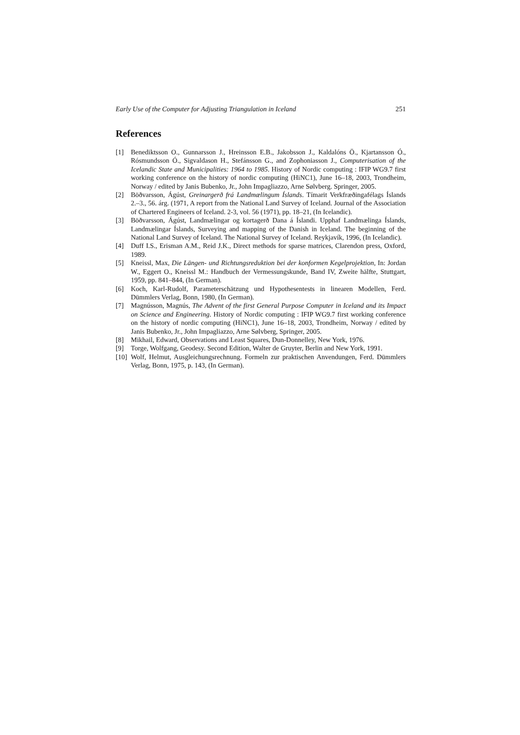Early Use of the Computer for Adjusting Triangulation in Iceland 251
References
[1] Benediktsson O., Gunnarsson J., Hreinsson E.B., Jakobsson J., Kaldalóns Ö., Kjartansson Ó., Rósmundsson Ó., Sigvaldason H., Stefánsson G., and Zophoniasson J., Computerisation of the Icelandic State and Municipalities: 1964 to 1985. History of Nordic computing : IFIP WG9.7 first working conference on the history of nordic computing (HiNC1), June 16–18, 2003, Trondheim, Norway / edited by Janis Bubenko, Jr., John Impagliazzo, Arne Sølvberg. Springer, 2005.
[2] Böðvarsson, Ágúst, Greinargerð frá Landmælingum Íslands. Tímarit Verkfræðingafélags Íslands 2.–3., 56. árg. (1971, A report from the National Land Survey of Iceland. Journal of the Association of Chartered Engineers of Iceland. 2-3, vol. 56 (1971), pp. 18–21, (In Icelandic).
[3] Böðvarsson, Ágúst, Landmælingar og kortagerð Dana á Íslandi. Upphaf Landmælinga Íslands, Landmælingar Íslands, Surveying and mapping of the Danish in Iceland. The beginning of the National Land Survey of Iceland. The National Survey of Iceland. Reykjavík, 1996, (In Icelandic).
[4] Duff I.S., Erisman A.M., Reid J.K., Direct methods for sparse matrices, Clarendon press, Oxford, 1989.
[5] Kneissl, Max, Die Längen- und Richtungsreduktion bei der konformen Kegelprojektion, In: Jordan W., Eggert O., Kneissl M.: Handbuch der Vermessungskunde, Band IV, Zweite hälfte, Stuttgart, 1959, pp. 841–844, (In German).
[6] Koch, Karl-Rudolf, Parameterschätzung und Hypothesentests in linearen Modellen, Ferd. Dümmlers Verlag, Bonn, 1980, (In German).
[7] Magnússon, Magnús, The Advent of the first General Purpose Computer in Iceland and its Impact on Science and Engineering. History of Nordic computing : IFIP WG9.7 first working conference on the history of nordic computing (HiNC1), June 16–18, 2003, Trondheim, Norway / edited by Janis Bubenko, Jr., John Impagliazzo, Arne Sølvberg, Springer, 2005.
[8] Mikhail, Edward, Observations and Least Squares, Dun-Donnelley, New York, 1976.
[9] Torge, Wolfgang, Geodesy. Second Edition, Walter de Gruyter, Berlin and New York, 1991.
[10] Wolf, Helmut, Ausgleichungsrechnung. Formeln zur praktischen Anvendungen, Ferd. Dümmlers Verlag, Bonn, 1975, p. 143, (In German).